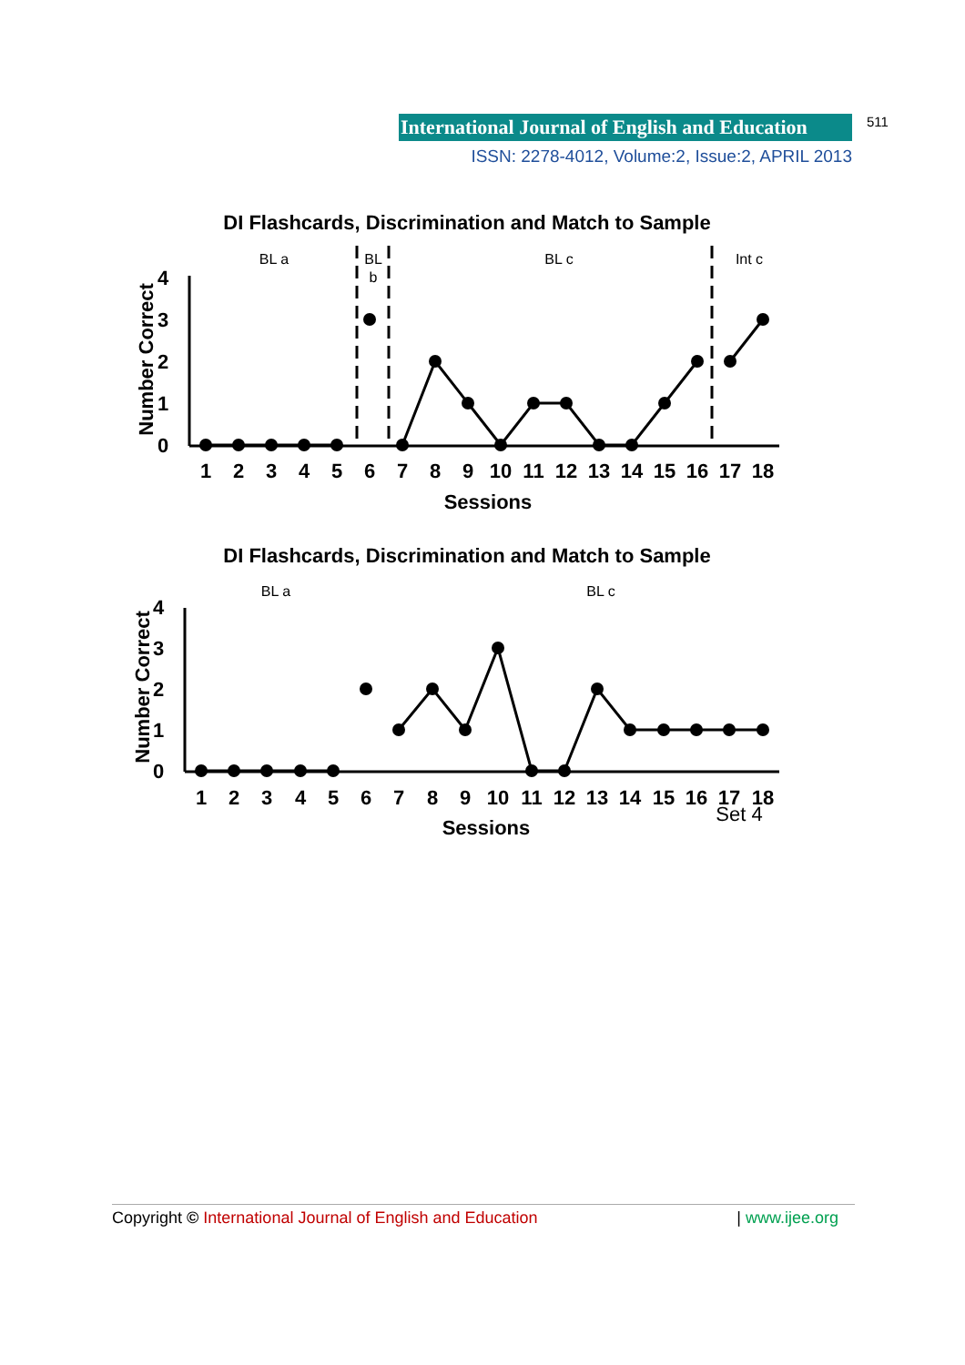International Journal of English and Education 511
ISSN: 2278-4012, Volume:2, Issue:2, APRIL 2013
DI Flashcards, Discrimination and Match to Sample
BL a
BL
b
BL c
Int c
0
1
2
3
4
Number Correct
1
2
3
4
5
6
7
8
9
10
11
12
13
14
15
16
17
18
Sessions
DI Flashcards, Discrimination and Match to Sample
BL a
BL c
0
1
2
3
4
Number Correct
1
2
3
4
5
6
7
8
9
10
11
12
13
14
15
16
17
18
Set 4
Sessions
Copyright © International Journal of English and Education | www.ijee.org